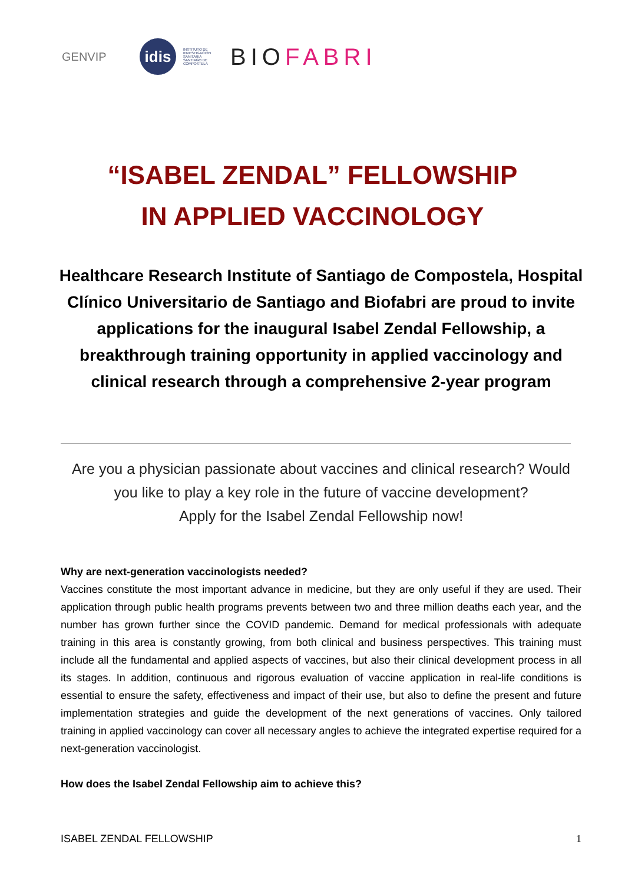GENVIP
idis
INSTITUTO DE INVESTIGACIÓN SANITARIA SANTIAGO DE COMPOSTELA
BIOFABRI
“ISABEL ZENDAL” FELLOWSHIP
IN APPLIED VACCINOLOGY
Healthcare Research Institute of Santiago de Compostela, Hospital Clínico Universitario de Santiago and Biofabri are proud to invite applications for the inaugural Isabel Zendal Fellowship, a breakthrough training opportunity in applied vaccinology and clinical research through a comprehensive 2-year program
Are you a physician passionate about vaccines and clinical research? Would you like to play a key role in the future of vaccine development?
Apply for the Isabel Zendal Fellowship now!
Why are next-generation vaccinologists needed?
Vaccines constitute the most important advance in medicine, but they are only useful if they are used. Their application through public health programs prevents between two and three million deaths each year, and the number has grown further since the COVID pandemic. Demand for medical professionals with adequate training in this area is constantly growing, from both clinical and business perspectives. This training must include all the fundamental and applied aspects of vaccines, but also their clinical development process in all its stages. In addition, continuous and rigorous evaluation of vaccine application in real-life conditions is essential to ensure the safety, effectiveness and impact of their use, but also to define the present and future implementation strategies and guide the development of the next generations of vaccines. Only tailored training in applied vaccinology can cover all necessary angles to achieve the integrated expertise required for a next-generation vaccinologist.
How does the Isabel Zendal Fellowship aim to achieve this?
ISABEL ZENDAL FELLOWSHIP 1